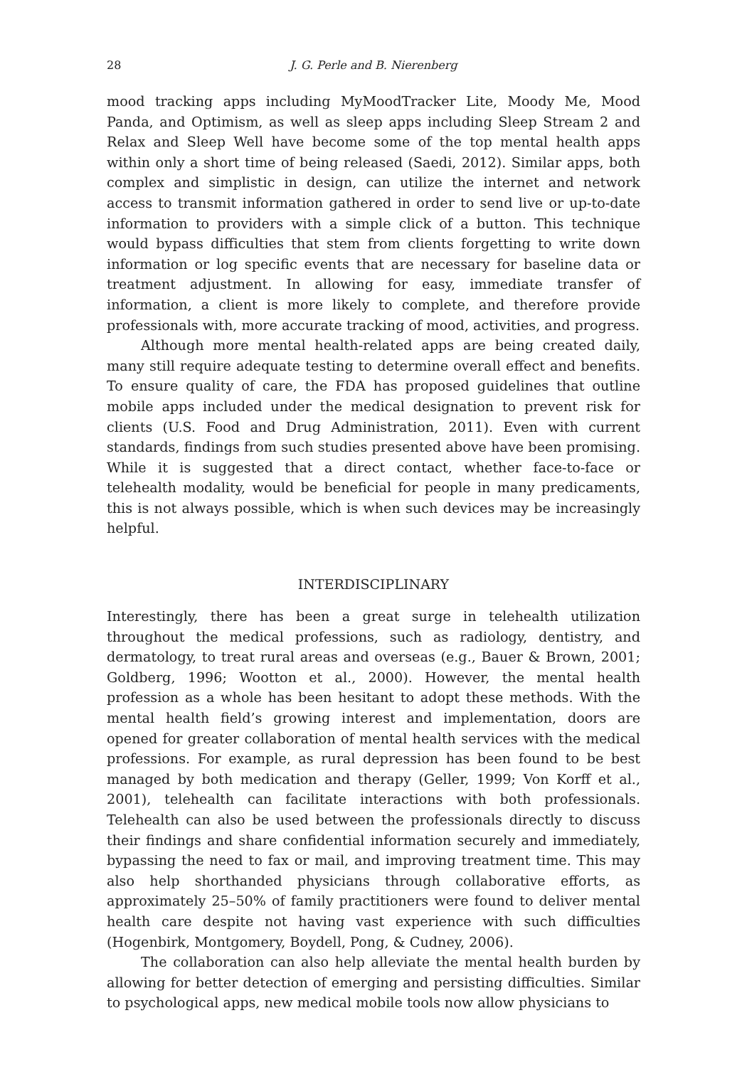28 J. G. Perle and B. Nierenberg
mood tracking apps including MyMoodTracker Lite, Moody Me, Mood Panda, and Optimism, as well as sleep apps including Sleep Stream 2 and Relax and Sleep Well have become some of the top mental health apps within only a short time of being released (Saedi, 2012). Similar apps, both complex and simplistic in design, can utilize the internet and network access to transmit information gathered in order to send live or up-to-date information to providers with a simple click of a button. This technique would bypass difficulties that stem from clients forgetting to write down information or log specific events that are necessary for baseline data or treatment adjustment. In allowing for easy, immediate transfer of information, a client is more likely to complete, and therefore provide professionals with, more accurate tracking of mood, activities, and progress.
Although more mental health-related apps are being created daily, many still require adequate testing to determine overall effect and benefits. To ensure quality of care, the FDA has proposed guidelines that outline mobile apps included under the medical designation to prevent risk for clients (U.S. Food and Drug Administration, 2011). Even with current standards, findings from such studies presented above have been promising. While it is suggested that a direct contact, whether face-to-face or telehealth modality, would be beneficial for people in many predicaments, this is not always possible, which is when such devices may be increasingly helpful.
INTERDISCIPLINARY
Interestingly, there has been a great surge in telehealth utilization throughout the medical professions, such as radiology, dentistry, and dermatology, to treat rural areas and overseas (e.g., Bauer & Brown, 2001; Goldberg, 1996; Wootton et al., 2000). However, the mental health profession as a whole has been hesitant to adopt these methods. With the mental health field’s growing interest and implementation, doors are opened for greater collaboration of mental health services with the medical professions. For example, as rural depression has been found to be best managed by both medication and therapy (Geller, 1999; Von Korff et al., 2001), telehealth can facilitate interactions with both professionals. Telehealth can also be used between the professionals directly to discuss their findings and share confidential information securely and immediately, bypassing the need to fax or mail, and improving treatment time. This may also help shorthanded physicians through collaborative efforts, as approximately 25–50% of family practitioners were found to deliver mental health care despite not having vast experience with such difficulties (Hogenbirk, Montgomery, Boydell, Pong, & Cudney, 2006).
The collaboration can also help alleviate the mental health burden by allowing for better detection of emerging and persisting difficulties. Similar to psychological apps, new medical mobile tools now allow physicians to